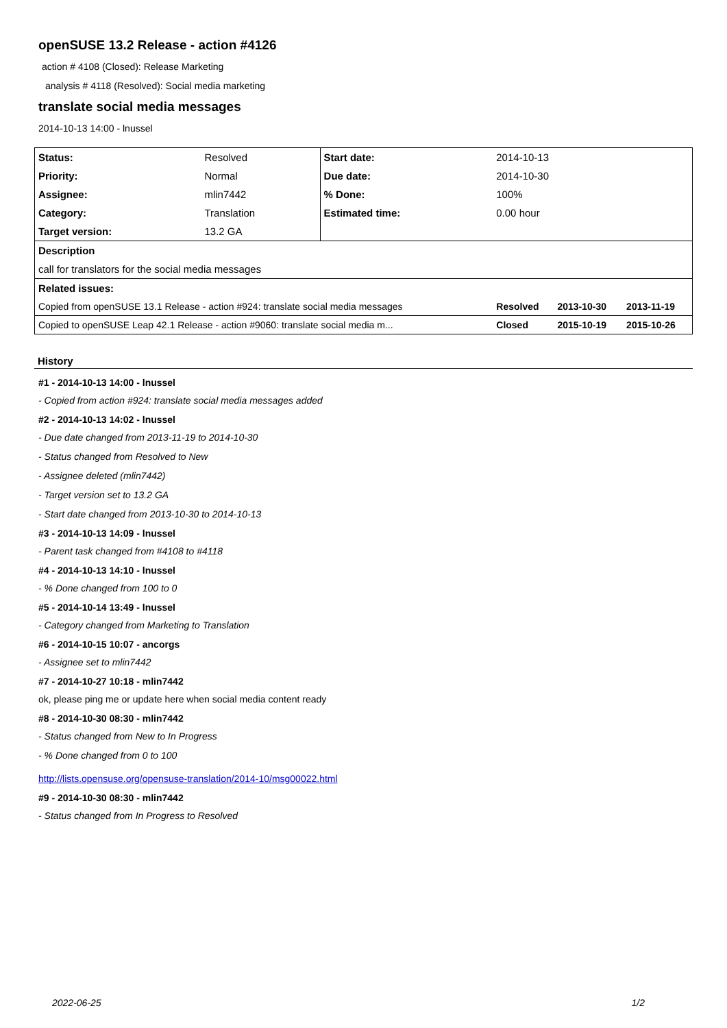openSUSE 13.2 Release - action #4126
action # 4108 (Closed): Release Marketing
analysis # 4118 (Resolved): Social media marketing
translate social media messages
2014-10-13 14:00 - lnussel
| Status: | Resolved | Start date: | 2014-10-13 | | |
| Priority: | Normal | Due date: | 2014-10-30 | | |
| Assignee: | mlin7442 | % Done: | 100% | | |
| Category: | Translation | Estimated time: | 0.00 hour | | |
| Target version: | 13.2 GA | | | | |
| Description | | | | | |
| call for translators for the social media messages | | | | | |
| Related issues: | | | | | |
| Copied from openSUSE 13.1 Release - action #924: translate social media messages | | | Resolved | 2013-10-30 | 2013-11-19 |
| Copied to openSUSE Leap 42.1 Release - action #9060: translate social media m... | | | Closed | 2015-10-19 | 2015-10-26 |
History
#1 - 2014-10-13 14:00 - lnussel
- Copied from action #924: translate social media messages added
#2 - 2014-10-13 14:02 - lnussel
- Due date changed from 2013-11-19 to 2014-10-30
- Status changed from Resolved to New
- Assignee deleted (mlin7442)
- Target version set to 13.2 GA
- Start date changed from 2013-10-30 to 2014-10-13
#3 - 2014-10-13 14:09 - lnussel
- Parent task changed from #4108 to #4118
#4 - 2014-10-13 14:10 - lnussel
- % Done changed from 100 to 0
#5 - 2014-10-14 13:49 - lnussel
- Category changed from Marketing to Translation
#6 - 2014-10-15 10:07 - ancorgs
- Assignee set to mlin7442
#7 - 2014-10-27 10:18 - mlin7442
ok, please ping me or update here when social media content ready
#8 - 2014-10-30 08:30 - mlin7442
- Status changed from New to In Progress
- % Done changed from 0 to 100
http://lists.opensuse.org/opensuse-translation/2014-10/msg00022.html
#9 - 2014-10-30 08:30 - mlin7442
- Status changed from In Progress to Resolved
2022-06-25 1/2